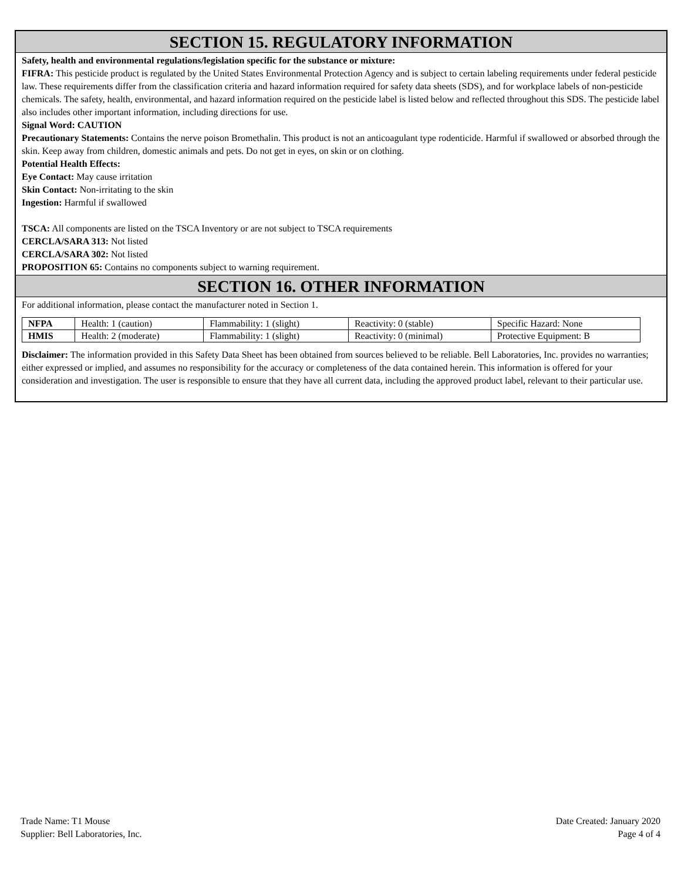SECTION 15. REGULATORY INFORMATION
Safety, health and environmental regulations/legislation specific for the substance or mixture:
FIFRA: This pesticide product is regulated by the United States Environmental Protection Agency and is subject to certain labeling requirements under federal pesticide law. These requirements differ from the classification criteria and hazard information required for safety data sheets (SDS), and for workplace labels of non-pesticide chemicals. The safety, health, environmental, and hazard information required on the pesticide label is listed below and reflected throughout this SDS. The pesticide label also includes other important information, including directions for use.
Signal Word: CAUTION
Precautionary Statements: Contains the nerve poison Bromethalin. This product is not an anticoagulant type rodenticide. Harmful if swallowed or absorbed through the skin. Keep away from children, domestic animals and pets. Do not get in eyes, on skin or on clothing.
Potential Health Effects:
Eye Contact: May cause irritation
Skin Contact: Non-irritating to the skin
Ingestion: Harmful if swallowed
TSCA: All components are listed on the TSCA Inventory or are not subject to TSCA requirements
CERCLA/SARA 313: Not listed
CERCLA/SARA 302: Not listed
PROPOSITION 65: Contains no components subject to warning requirement.
SECTION 16. OTHER INFORMATION
For additional information, please contact the manufacturer noted in Section 1.
| NFPA | Health: 1 (caution) | Flammability: 1 (slight) | Reactivity: 0 (stable) | Specific Hazard: None |
| HMIS | Health: 2 (moderate) | Flammability: 1 (slight) | Reactivity: 0 (minimal) | Protective Equipment: B |
Disclaimer: The information provided in this Safety Data Sheet has been obtained from sources believed to be reliable. Bell Laboratories, Inc. provides no warranties; either expressed or implied, and assumes no responsibility for the accuracy or completeness of the data contained herein. This information is offered for your consideration and investigation. The user is responsible to ensure that they have all current data, including the approved product label, relevant to their particular use.
Trade Name: T1 Mouse
Supplier: Bell Laboratories, Inc.
Date Created: January 2020
Page 4 of 4